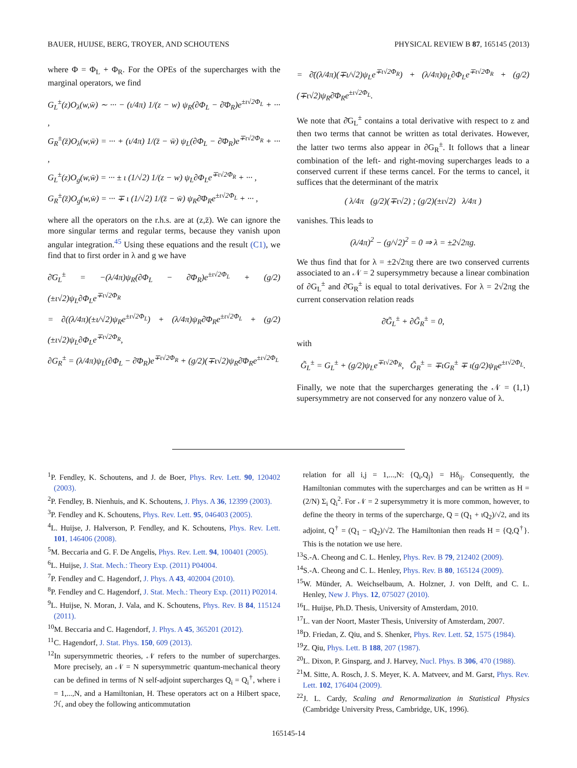BAUER, HUIJSE, BERG, TROYER, AND SCHOUTENS PHYSICAL REVIEW B 87, 165145 (2013)
where Φ = Φ<sub>L</sub> + Φ<sub>R</sub>. For the OPEs of the supercharges with the marginal operators, we find
G<sub>L</sub><sup>±</sup>(z)O<sub>λ</sub>(w,w̄) ∼ ··· − (ι/4π) 1/(z − w) ψ<sub>R</sub>(∂Φ<sub>L</sub> − ∂̄Φ<sub>R</sub>)e<sup>±ι√2Φ<sub>L</sub></sup> + ··· ,
G<sub>R</sub><sup>±</sup>(z̄)O<sub>λ</sub>(w,w̄) = ··· + (ι/4π) 1/(z̄ − w̄) ψ<sub>L</sub>(∂Φ<sub>L</sub> − ∂̄Φ<sub>R</sub>)e<sup>∓ι√2Φ<sub>R</sub></sup> + ··· ,
G<sub>L</sub><sup>±</sup>(z)O<sub>g</sub>(w,w̄) = ··· ± ι (1/√2) 1/(z − w) ψ<sub>L</sub>∂Φ<sub>L</sub>e<sup>∓ι√2Φ<sub>R</sub></sup> + ··· ,
G<sub>R</sub><sup>±</sup>(z̄)O<sub>g</sub>(w,w̄) = ··· ∓ ι (1/√2) 1/(z̄ − w̄) ψ<sub>R</sub>∂̄Φ<sub>R</sub>e<sup>±ι√2Φ<sub>L</sub></sup> + ··· ,
where all the operators on the r.h.s. are at (z,z̄). We can ignore the more singular terms and regular terms, because they vanish upon angular integration.<sup>45</sup> Using these equations and the result (C1), we find that to first order in λ and g we have
∂̄G<sub>L</sub><sup>±</sup> = −(λ/4π)ψ<sub>R</sub>(∂Φ<sub>L</sub> − ∂̄Φ<sub>R</sub>)e<sup>±ι√2Φ<sub>L</sub></sup> + (g/2)(±ι√2)ψ<sub>L</sub>∂Φ<sub>L</sub>e<sup>∓ι√2Φ<sub>R</sub></sup>
= ∂((λ/4π)(±ι/√2)ψ<sub>R</sub>e<sup>±ι√2Φ<sub>L</sub></sup>) + (λ/4π)ψ<sub>R</sub>∂̄Φ<sub>R</sub>e<sup>±ι√2Φ<sub>L</sub></sup> + (g/2)(±ι√2)ψ<sub>L</sub>∂Φ<sub>L</sub>e<sup>∓ι√2Φ<sub>R</sub></sup>,
∂G<sub>R</sub><sup>±</sup> = (λ/4π)ψ<sub>L</sub>(∂Φ<sub>L</sub> − ∂̄Φ<sub>R</sub>)e<sup>∓ι√2Φ<sub>R</sub></sup> + (g/2)(∓ι√2)ψ<sub>R</sub>∂̄Φ<sub>R</sub>e<sup>±ι√2Φ<sub>L</sub></sup>
= ∂̄((λ/4π)(∓ι/√2)ψ<sub>L</sub>e<sup>∓ι√2Φ<sub>R</sub></sup>) + (λ/4π)ψ<sub>L</sub>∂Φ<sub>L</sub>e<sup>∓ι√2Φ<sub>R</sub></sup> + (g/2)(∓ι√2)ψ<sub>R</sub>∂̄Φ<sub>R</sub>e<sup>±ι√2Φ<sub>L</sub></sup>.
We note that ∂̄G<sub>L</sub><sup>±</sup> contains a total derivative with respect to z and then two terms that cannot be written as total derivates. However, the latter two terms also appear in ∂G<sub>R</sub><sup>±</sup>. It follows that a linear combination of the left- and right-moving supercharges leads to a conserved current if these terms cancel. For the terms to cancel, it suffices that the determinant of the matrix
( λ/4π (g/2)(∓ι√2) ; (g/2)(±ι√2) λ/4π )
vanishes. This leads to
(λ/4π)<sup>2</sup> − (g/√2)<sup>2</sup> = 0 ⇒ λ = ±2√2πg.
We thus find that for λ = ±2√2πg there are two conserved currents associated to an 𝒩 = 2 supersymmetry because a linear combination of ∂G<sub>L</sub><sup>±</sup> and ∂̄G<sub>R</sub><sup>±</sup> is equal to total derivatives. For λ = 2√2πg the current conservation relation reads
∂̄G̃<sub>L</sub><sup>±</sup> + ∂G̃<sub>R</sub><sup>±</sup> = 0,
with
G̃<sub>L</sub><sup>±</sup> = G<sub>L</sub><sup>±</sup> + (g/2)ψ<sub>L</sub>e<sup>∓ι√2Φ<sub>R</sub></sup>, G̃<sub>R</sub><sup>±</sup> = ∓ιG<sub>R</sub><sup>±</sup> ∓ ι(g/2)ψ<sub>R</sub>e<sup>±ι√2Φ<sub>L</sub></sup>.
Finally, we note that the supercharges generating the 𝒩 = (1,1) supersymmetry are not conserved for any nonzero value of λ.
<sup>1</sup> P. Fendley, K. Schoutens, and J. de Boer, Phys. Rev. Lett. 90, 120402 (2003).
<sup>2</sup> P. Fendley, B. Nienhuis, and K. Schoutens, J. Phys. A 36, 12399 (2003).
<sup>3</sup> P. Fendley and K. Schoutens, Phys. Rev. Lett. 95, 046403 (2005).
<sup>4</sup> L. Huijse, J. Halverson, P. Fendley, and K. Schoutens, Phys. Rev. Lett. 101, 146406 (2008).
<sup>5</sup> M. Beccaria and G. F. De Angelis, Phys. Rev. Lett. 94, 100401 (2005).
<sup>6</sup> L. Huijse, J. Stat. Mech.: Theory Exp. (2011) P04004.
<sup>7</sup> P. Fendley and C. Hagendorf, J. Phys. A 43, 402004 (2010).
<sup>8</sup> P. Fendley and C. Hagendorf, J. Stat. Mech.: Theory Exp. (2011) P02014.
<sup>9</sup> L. Huijse, N. Moran, J. Vala, and K. Schoutens, Phys. Rev. B 84, 115124 (2011).
<sup>10</sup> M. Beccaria and C. Hagendorf, J. Phys. A 45, 365201 (2012).
<sup>11</sup>C. Hagendorf, J. Stat. Phys. 150, 609 (2013).
<sup>12</sup> In supersymmetric theories, 𝒩 refers to the number of supercharges. More precisely, an 𝒩 = N supersymmetric quantum-mechanical theory can be defined in terms of N self-adjoint supercharges Q<sub>i</sub> = Q<sub>i</sub><sup>†</sup>, where i = 1,...,N, and a Hamiltonian, H. These operators act on a Hilbert space, ℋ, and obey the following anticommutation
relation for all i,j = 1,...,N: {Q<sub>i</sub>,Q<sub>j</sub>} = Hδ<sub>ij</sub>. Consequently, the Hamiltonian commutes with the supercharges and can be written as H = (2/N) Σ<sub>i</sub> Q<sub>i</sub><sup>2</sup>. For 𝒩 = 2 supersymmetry it is more common, however, to define the theory in terms of the supercharge, Q = (Q<sub>1</sub> + ιQ<sub>2</sub>)/√2, and its adjoint, Q<sup>†</sup> = (Q<sub>1</sub> − ιQ<sub>2</sub>)/√2. The Hamiltonian then reads H = {Q,Q<sup>†</sup>}. This is the notation we use here.
<sup>13</sup> S.-A. Cheong and C. L. Henley, Phys. Rev. B 79, 212402 (2009).
<sup>14</sup> S.-A. Cheong and C. L. Henley, Phys. Rev. B 80, 165124 (2009).
<sup>15</sup> W. Münder, A. Weichselbaum, A. Holzner, J. von Delft, and C. L. Henley, New J. Phys. 12, 075027 (2010).
<sup>16</sup> L. Huijse, Ph.D. Thesis, University of Amsterdam, 2010.
<sup>17</sup> L. van der Noort, Master Thesis, University of Amsterdam, 2007.
<sup>18</sup> D. Friedan, Z. Qiu, and S. Shenker, Phys. Rev. Lett. 52, 1575 (1984).
<sup>19</sup> Z. Qiu, Phys. Lett. B 188, 207 (1987).
<sup>20</sup> L. Dixon, P. Ginsparg, and J. Harvey, Nucl. Phys. B 306, 470 (1988).
<sup>21</sup> M. Sitte, A. Rosch, J. S. Meyer, K. A. Matveev, and M. Garst, Phys. Rev. Lett. 102, 176404 (2009).
<sup>22</sup> J. L. Cardy, Scaling and Renormalization in Statistical Physics (Cambridge University Press, Cambridge, UK, 1996).
165145-14